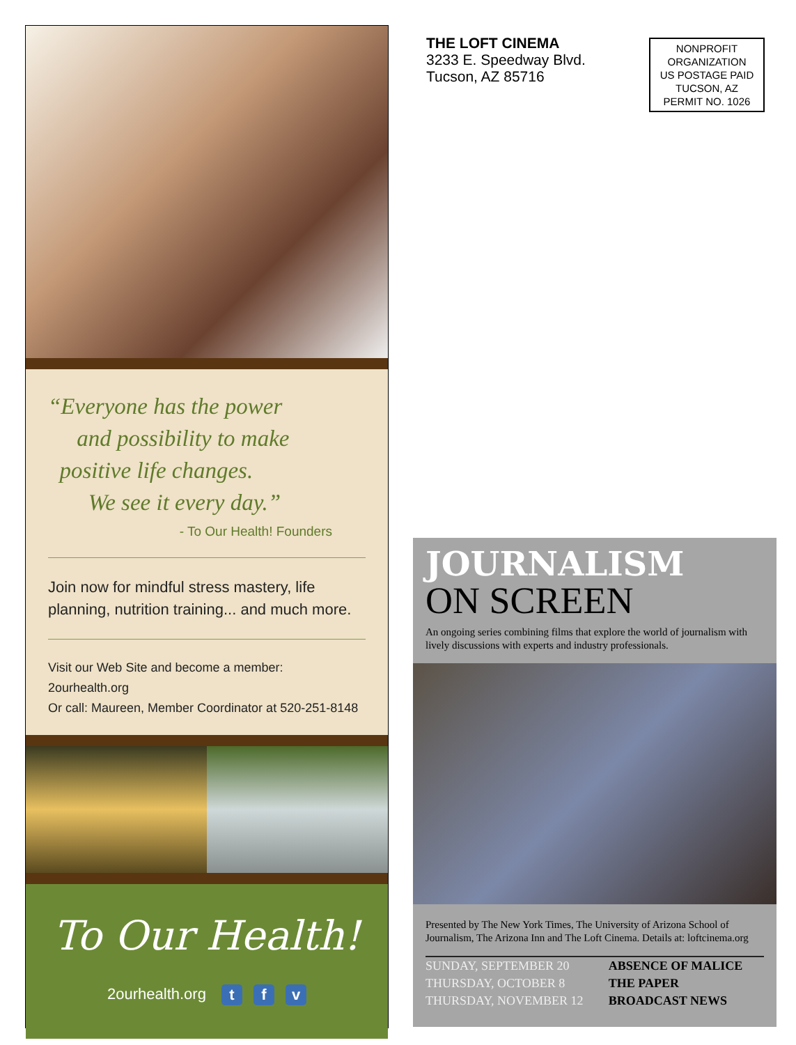“Everyone has the power
and possibility to make
positive life changes.
We see it every day.”
- To Our Health! Founders
Join now for mindful stress mastery, life planning, nutrition training... and much more.
Visit our Web Site and become a member: 2ourhealth.org
Or call: Maureen, Member Coordinator at 520-251-8148
To Our Health!
2ourhealth.org t f v
THE LOFT CINEMA
3233 E. Speedway Blvd.
Tucson, AZ 85716
NONPROFIT
ORGANIZATION
US POSTAGE PAID
TUCSON, AZ
PERMIT NO. 1026
JOURNALISM
ON SCREEN
An ongoing series combining films that explore the world of journalism with lively discussions with experts and industry professionals.
Presented by The New York Times, The University of Arizona School of Journalism, The Arizona Inn and The Loft Cinema. Details at: loftcinema.org
| SUNDAY, SEPTEMBER 20 | ABSENCE OF MALICE |
| THURSDAY, OCTOBER 8 | THE PAPER |
| THURSDAY, NOVEMBER 12 | BROADCAST NEWS |